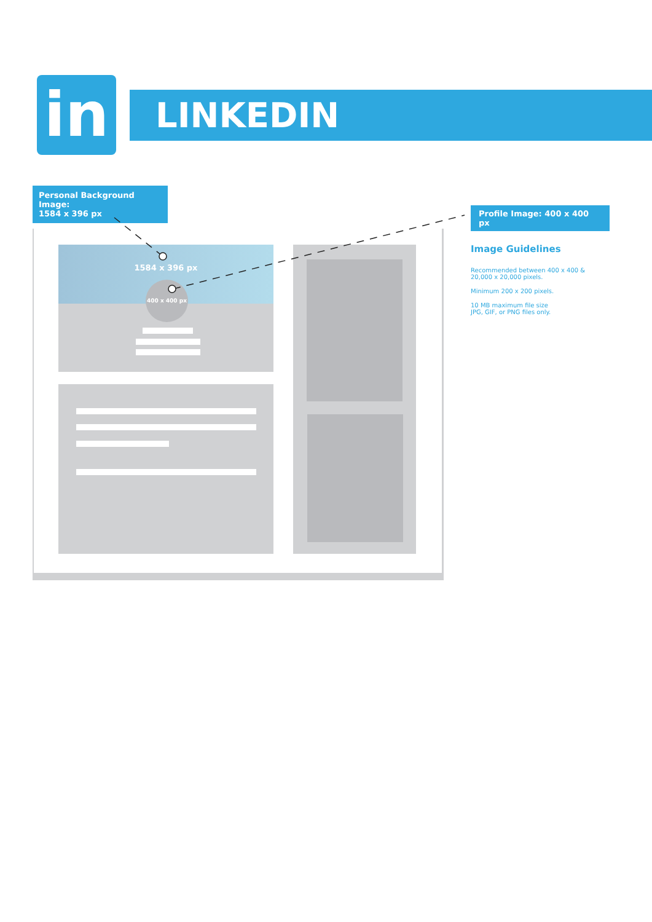in LINKEDIN
Personal Background Image:
1584 x 396 px
Profile Image: 400 x 400 px
1584 x 396 px
400 x 400 px
Image Guidelines
Recommended between 400 x 400 & 20,000 x 20,000 pixels.
Minimum 200 x 200 pixels.
10 MB maximum file size
JPG, GIF, or PNG files only.